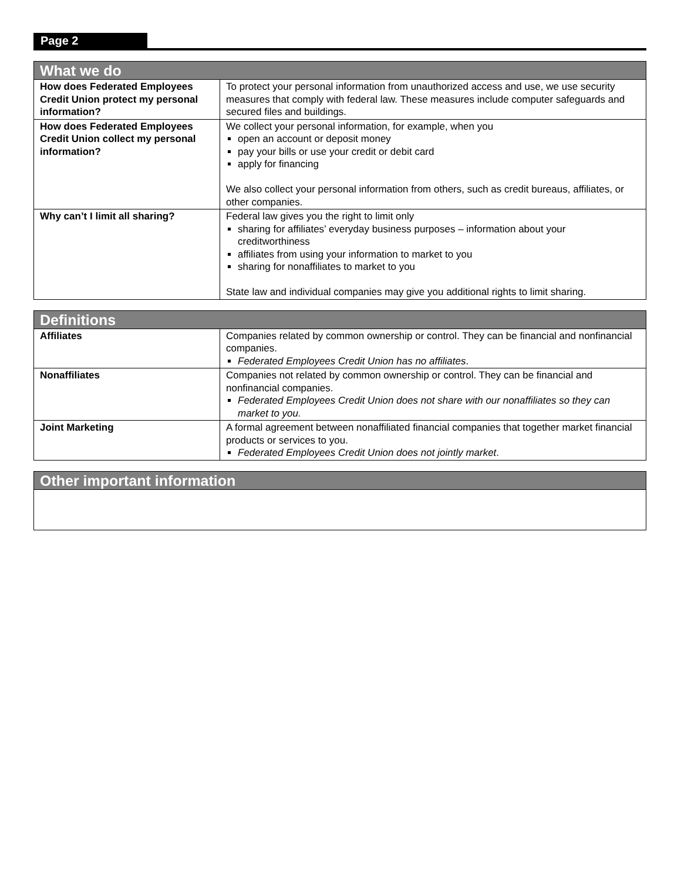Page 2
| What we do | |
| --- | --- |
| How does Federated Employees Credit Union protect my personal information? | To protect your personal information from unauthorized access and use, we use security measures that comply with federal law. These measures include computer safeguards and secured files and buildings. |
| How does Federated Employees Credit Union collect my personal information? | We collect your personal information, for example, when you open an account or deposit money pay your bills or use your credit or debit card apply for financing We also collect your personal information from others, such as credit bureaus, affiliates, or other companies. |
| Why can’t I limit all sharing? | Federal law gives you the right to limit only sharing for affiliates’ everyday business purposes – information about your creditworthiness affiliates from using your information to market to you sharing for nonaffiliates to market to you State law and individual companies may give you additional rights to limit sharing. |
| Definitions | |
| --- | --- |
| Affiliates | Companies related by common ownership or control. They can be financial and nonfinancial companies. Federated Employees Credit Union has no affiliates . |
| Nonaffiliates | Companies not related by common ownership or control. They can be financial and nonfinancial companies. Federated Employees Credit Union does not share with our nonaffiliates so they can market to you. |
| Joint Marketing | A formal agreement between nonaffiliated financial companies that together market financial products or services to you. Federated Employees Credit Union does not jointly market . |
| Other important information |
| --- |